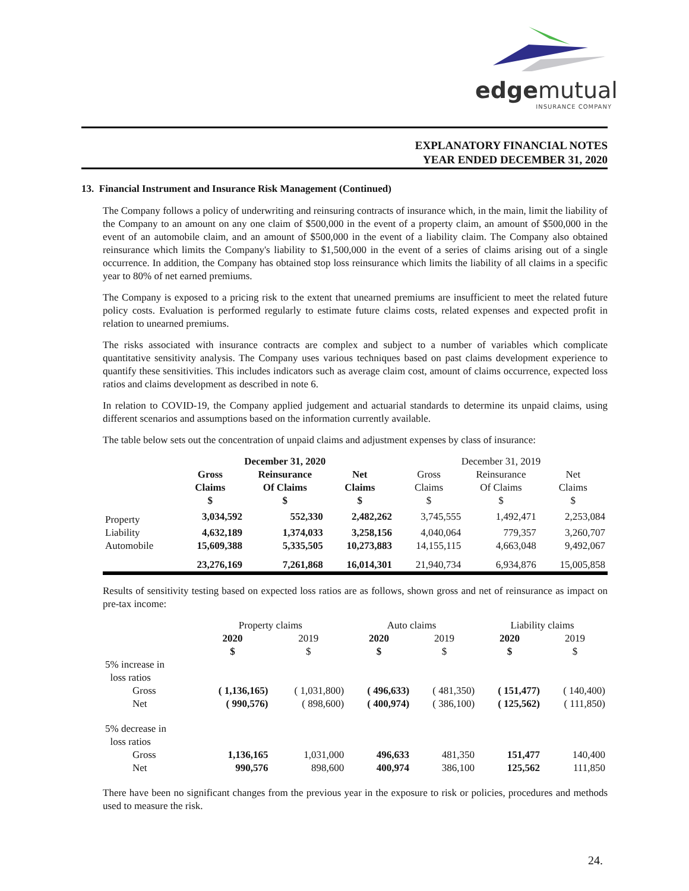edgemutual
INSURANCE COMPANY
EXPLANATORY FINANCIAL NOTES
YEAR ENDED DECEMBER 31, 2020
13. Financial Instrument and Insurance Risk Management (Continued)
The Company follows a policy of underwriting and reinsuring contracts of insurance which, in the main, limit the liability of the Company to an amount on any one claim of $500,000 in the event of a property claim, an amount of $500,000 in the event of an automobile claim, and an amount of $500,000 in the event of a liability claim. The Company also obtained reinsurance which limits the Company's liability to $1,500,000 in the event of a series of claims arising out of a single occurrence. In addition, the Company has obtained stop loss reinsurance which limits the liability of all claims in a specific year to 80% of net earned premiums.
The Company is exposed to a pricing risk to the extent that unearned premiums are insufficient to meet the related future policy costs. Evaluation is performed regularly to estimate future claims costs, related expenses and expected profit in relation to unearned premiums.
The risks associated with insurance contracts are complex and subject to a number of variables which complicate quantitative sensitivity analysis. The Company uses various techniques based on past claims development experience to quantify these sensitivities. This includes indicators such as average claim cost, amount of claims occurrence, expected loss ratios and claims development as described in note 6.
In relation to COVID-19, the Company applied judgement and actuarial standards to determine its unpaid claims, using different scenarios and assumptions based on the information currently available.
The table below sets out the concentration of unpaid claims and adjustment expenses by class of insurance:
| | December 31, 2020 | | | December 31, 2019 | | |
| --- | --- | --- | --- | --- | --- | --- |
| | Gross Claims $ | Reinsurance Of Claims $ | Net Claims $ | Gross Claims $ | Reinsurance Of Claims $ | Net Claims $ |
| Property | 3,034,592 | 552,330 | 2,482,262 | 3,745,555 | 1,492,471 | 2,253,084 |
| Liability | 4,632,189 | 1,374,033 | 3,258,156 | 4,040,064 | 779,357 | 3,260,707 |
| Automobile | 15,609,388 | 5,335,505 | 10,273,883 | 14,155,115 | 4,663,048 | 9,492,067 |
| | 23,276,169 | 7,261,868 | 16,014,301 | 21,940,734 | 6,934,876 | 15,005,858 |
Results of sensitivity testing based on expected loss ratios are as follows, shown gross and net of reinsurance as impact on pre-tax income:
| | Property claims | | Auto claims | | Liability claims | |
| --- | --- | --- | --- | --- | --- | --- |
| | 2020 $ | 2019 $ | 2020 $ | 2019 $ | 2020 $ | 2019 $ |
| 5% increase in loss ratios | | | | | | |
| Gross | ( 1,136,165) | ( 1,031,800) | ( 496,633) | ( 481,350) | ( 151,477) | ( 140,400) |
| Net | ( 990,576) | ( 898,600) | ( 400,974) | ( 386,100) | ( 125,562) | ( 111,850) |
| 5% decrease in loss ratios | | | | | | |
| Gross | 1,136,165 | 1,031,000 | 496,633 | 481,350 | 151,477 | 140,400 |
| Net | 990,576 | 898,600 | 400,974 | 386,100 | 125,562 | 111,850 |
There have been no significant changes from the previous year in the exposure to risk or policies, procedures and methods used to measure the risk.
24.